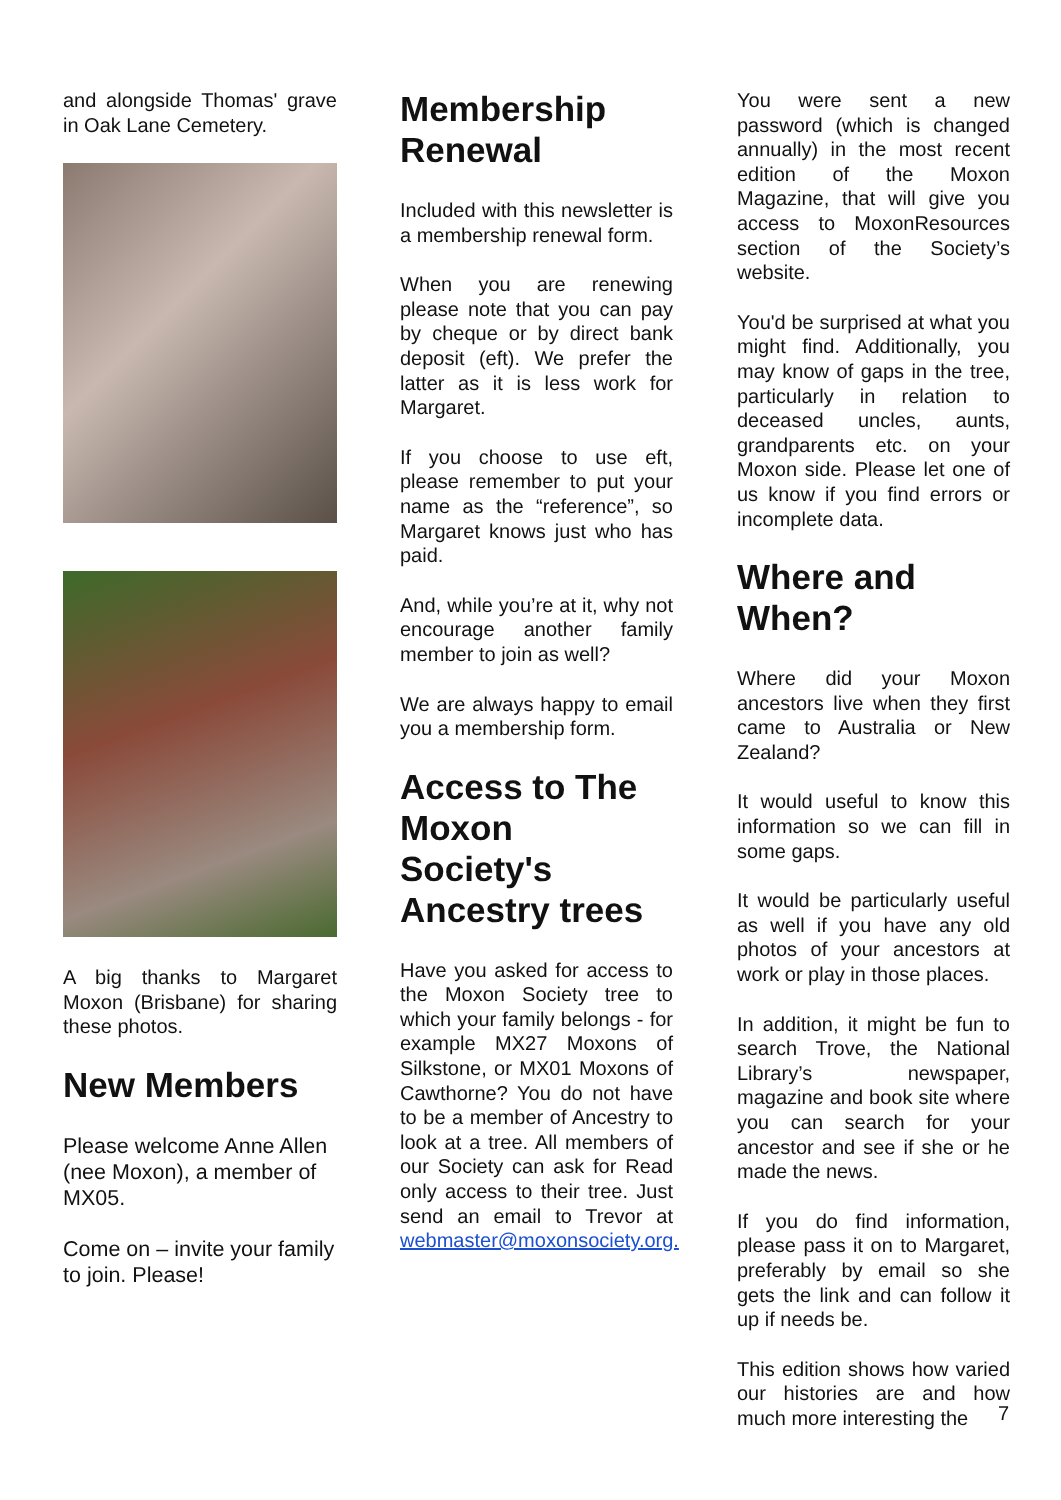and alongside Thomas' grave in Oak Lane Cemetery.
A big thanks to Margaret Moxon (Brisbane) for sharing these photos.
New Members
Please welcome Anne Allen (nee Moxon), a member of MX05.
Come on – invite your family to join. Please!
Membership Renewal
Included with this newsletter is a membership renewal form.
When you are renewing please note that you can pay by cheque or by direct bank deposit (eft). We prefer the latter as it is less work for Margaret.
If you choose to use eft, please remember to put your name as the “reference”, so Margaret knows just who has paid.
And, while you’re at it, why not encourage another family member to join as well?
We are always happy to email you a membership form.
Access to The Moxon Society's Ancestry trees
Have you asked for access to the Moxon Society tree to which your family belongs - for example MX27 Moxons of Silkstone, or MX01 Moxons of Cawthorne? You do not have to be a member of Ancestry to look at a tree. All members of our Society can ask for Read only access to their tree. Just send an email to Trevor at webmaster@moxonsociety.org.
You were sent a new password (which is changed annually) in the most recent edition of the Moxon Magazine, that will give you access to MoxonResources section of the Society’s website.
You'd be surprised at what you might find. Additionally, you may know of gaps in the tree, particularly in relation to deceased uncles, aunts, grandparents etc. on your Moxon side. Please let one of us know if you find errors or incomplete data.
Where and When?
Where did your Moxon ancestors live when they first came to Australia or New Zealand?
It would useful to know this information so we can fill in some gaps.
It would be particularly useful as well if you have any old photos of your ancestors at work or play in those places.
In addition, it might be fun to search Trove, the National Library’s newspaper, magazine and book site where you can search for your ancestor and see if she or he made the news.
If you do find information, please pass it on to Margaret, preferably by email so she gets the link and can follow it up if needs be.
This edition shows how varied our histories are and how much more interesting the
7